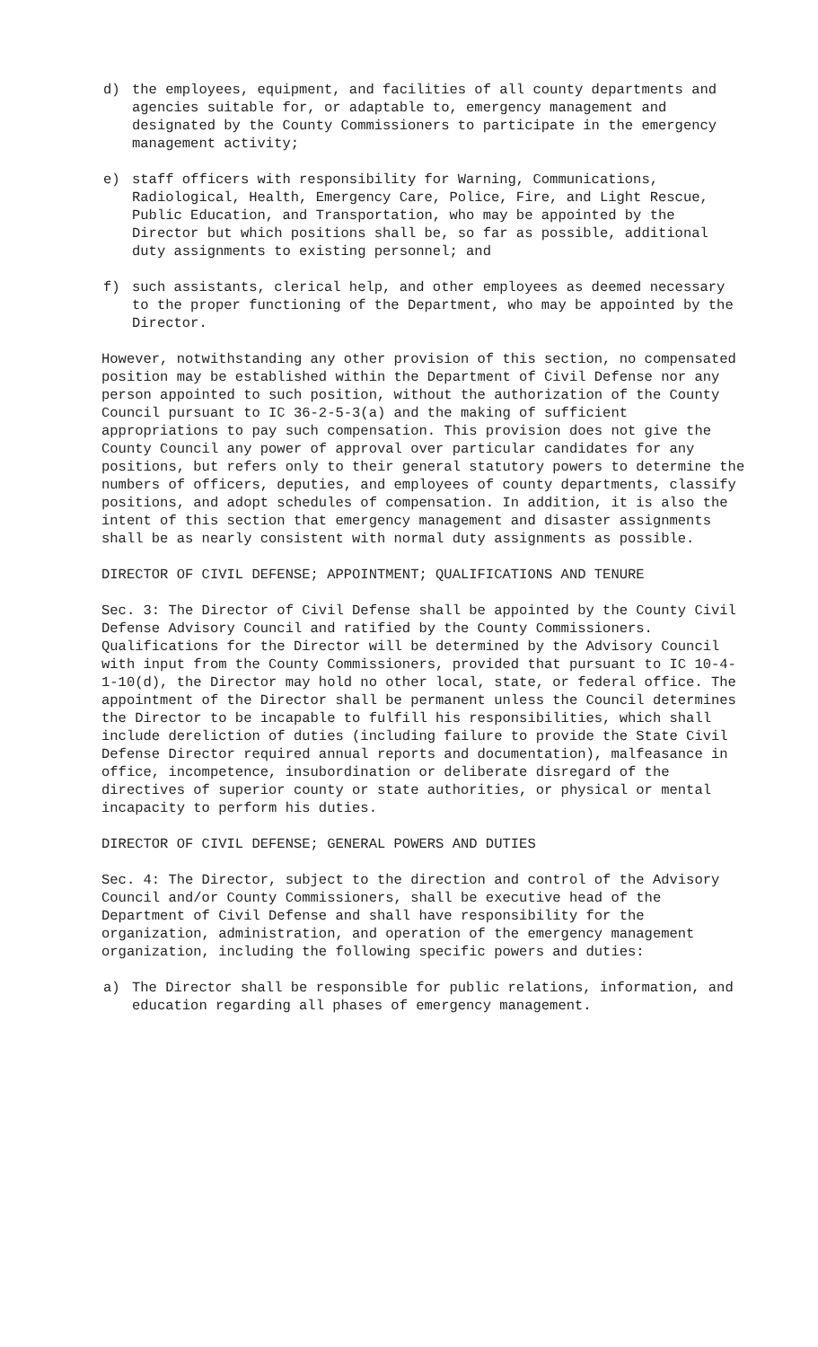d) the employees, equipment, and facilities of all county departments and agencies suitable for, or adaptable to, emergency management and designated by the County Commissioners to participate in the emergency management activity;
e) staff officers with responsibility for Warning, Communications, Radiological, Health, Emergency Care, Police, Fire, and Light Rescue, Public Education, and Transportation, who may be appointed by the Director but which positions shall be, so far as possible, additional duty assignments to existing personnel; and
f) such assistants, clerical help, and other employees as deemed necessary to the proper functioning of the Department, who may be appointed by the Director.
However, notwithstanding any other provision of this section, no compensated position may be established within the Department of Civil Defense nor any person appointed to such position, without the authorization of the County Council pursuant to IC 36-2-5-3(a) and the making of sufficient appropriations to pay such compensation. This provision does not give the County Council any power of approval over particular candidates for any positions, but refers only to their general statutory powers to determine the numbers of officers, deputies, and employees of county departments, classify positions, and adopt schedules of compensation. In addition, it is also the intent of this section that emergency management and disaster assignments shall be as nearly consistent with normal duty assignments as possible.
DIRECTOR OF CIVIL DEFENSE; APPOINTMENT; QUALIFICATIONS AND TENURE
Sec. 3: The Director of Civil Defense shall be appointed by the County Civil Defense Advisory Council and ratified by the County Commissioners. Qualifications for the Director will be determined by the Advisory Council with input from the County Commissioners, provided that pursuant to IC 10-4-1-10(d), the Director may hold no other local, state, or federal office. The appointment of the Director shall be permanent unless the Council determines the Director to be incapable to fulfill his responsibilities, which shall include dereliction of duties (including failure to provide the State Civil Defense Director required annual reports and documentation), malfeasance in office, incompetence, insubordination or deliberate disregard of the directives of superior county or state authorities, or physical or mental incapacity to perform his duties.
DIRECTOR OF CIVIL DEFENSE; GENERAL POWERS AND DUTIES
Sec. 4: The Director, subject to the direction and control of the Advisory Council and/or County Commissioners, shall be executive head of the Department of Civil Defense and shall have responsibility for the organization, administration, and operation of the emergency management organization, including the following specific powers and duties:
a) The Director shall be responsible for public relations, information, and education regarding all phases of emergency management.